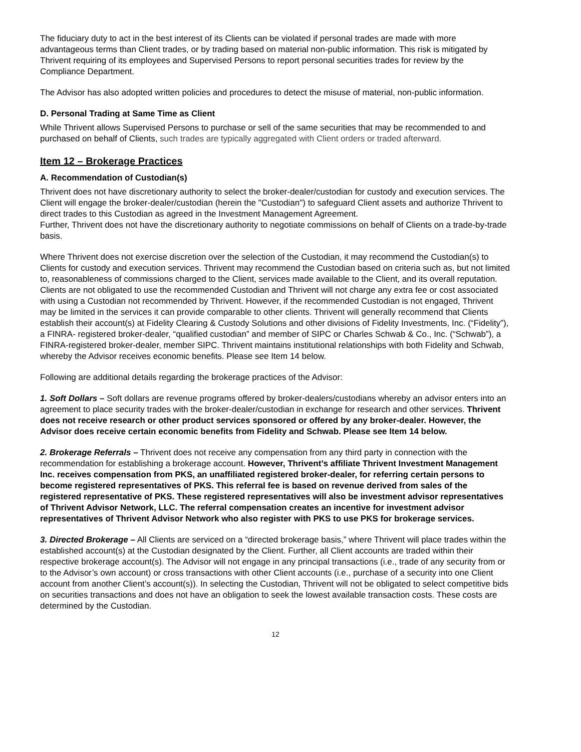The fiduciary duty to act in the best interest of its Clients can be violated if personal trades are made with more advantageous terms than Client trades, or by trading based on material non-public information. This risk is mitigated by Thrivent requiring of its employees and Supervised Persons to report personal securities trades for review by the Compliance Department.
The Advisor has also adopted written policies and procedures to detect the misuse of material, non-public information.
D. Personal Trading at Same Time as Client
While Thrivent allows Supervised Persons to purchase or sell of the same securities that may be recommended to and purchased on behalf of Clients, such trades are typically aggregated with Client orders or traded afterward.
Item 12 – Brokerage Practices
A. Recommendation of Custodian(s)
Thrivent does not have discretionary authority to select the broker-dealer/custodian for custody and execution services. The Client will engage the broker-dealer/custodian (herein the "Custodian") to safeguard Client assets and authorize Thrivent to direct trades to this Custodian as agreed in the Investment Management Agreement.
Further, Thrivent does not have the discretionary authority to negotiate commissions on behalf of Clients on a trade-by-trade basis.
Where Thrivent does not exercise discretion over the selection of the Custodian, it may recommend the Custodian(s) to Clients for custody and execution services. Thrivent may recommend the Custodian based on criteria such as, but not limited to, reasonableness of commissions charged to the Client, services made available to the Client, and its overall reputation. Clients are not obligated to use the recommended Custodian and Thrivent will not charge any extra fee or cost associated with using a Custodian not recommended by Thrivent. However, if the recommended Custodian is not engaged, Thrivent may be limited in the services it can provide comparable to other clients. Thrivent will generally recommend that Clients establish their account(s) at Fidelity Clearing & Custody Solutions and other divisions of Fidelity Investments, Inc. (“Fidelity”), a FINRA- registered broker-dealer, “qualified custodian” and member of SIPC or Charles Schwab & Co., Inc. (“Schwab”), a FINRA-registered broker-dealer, member SIPC. Thrivent maintains institutional relationships with both Fidelity and Schwab, whereby the Advisor receives economic benefits. Please see Item 14 below.
Following are additional details regarding the brokerage practices of the Advisor:
1. Soft Dollars – Soft dollars are revenue programs offered by broker-dealers/custodians whereby an advisor enters into an agreement to place security trades with the broker-dealer/custodian in exchange for research and other services. Thrivent does not receive research or other product services sponsored or offered by any broker-dealer. However, the Advisor does receive certain economic benefits from Fidelity and Schwab. Please see Item 14 below.
2. Brokerage Referrals – Thrivent does not receive any compensation from any third party in connection with the recommendation for establishing a brokerage account. However, Thrivent’s affiliate Thrivent Investment Management Inc. receives compensation from PKS, an unaffiliated registered broker-dealer, for referring certain persons to become registered representatives of PKS. This referral fee is based on revenue derived from sales of the registered representative of PKS. These registered representatives will also be investment advisor representatives of Thrivent Advisor Network, LLC. The referral compensation creates an incentive for investment advisor representatives of Thrivent Advisor Network who also register with PKS to use PKS for brokerage services.
3. Directed Brokerage – All Clients are serviced on a “directed brokerage basis,” where Thrivent will place trades within the established account(s) at the Custodian designated by the Client. Further, all Client accounts are traded within their respective brokerage account(s). The Advisor will not engage in any principal transactions (i.e., trade of any security from or to the Advisor’s own account) or cross transactions with other Client accounts (i.e., purchase of a security into one Client account from another Client’s account(s)). In selecting the Custodian, Thrivent will not be obligated to select competitive bids on securities transactions and does not have an obligation to seek the lowest available transaction costs. These costs are determined by the Custodian.
12